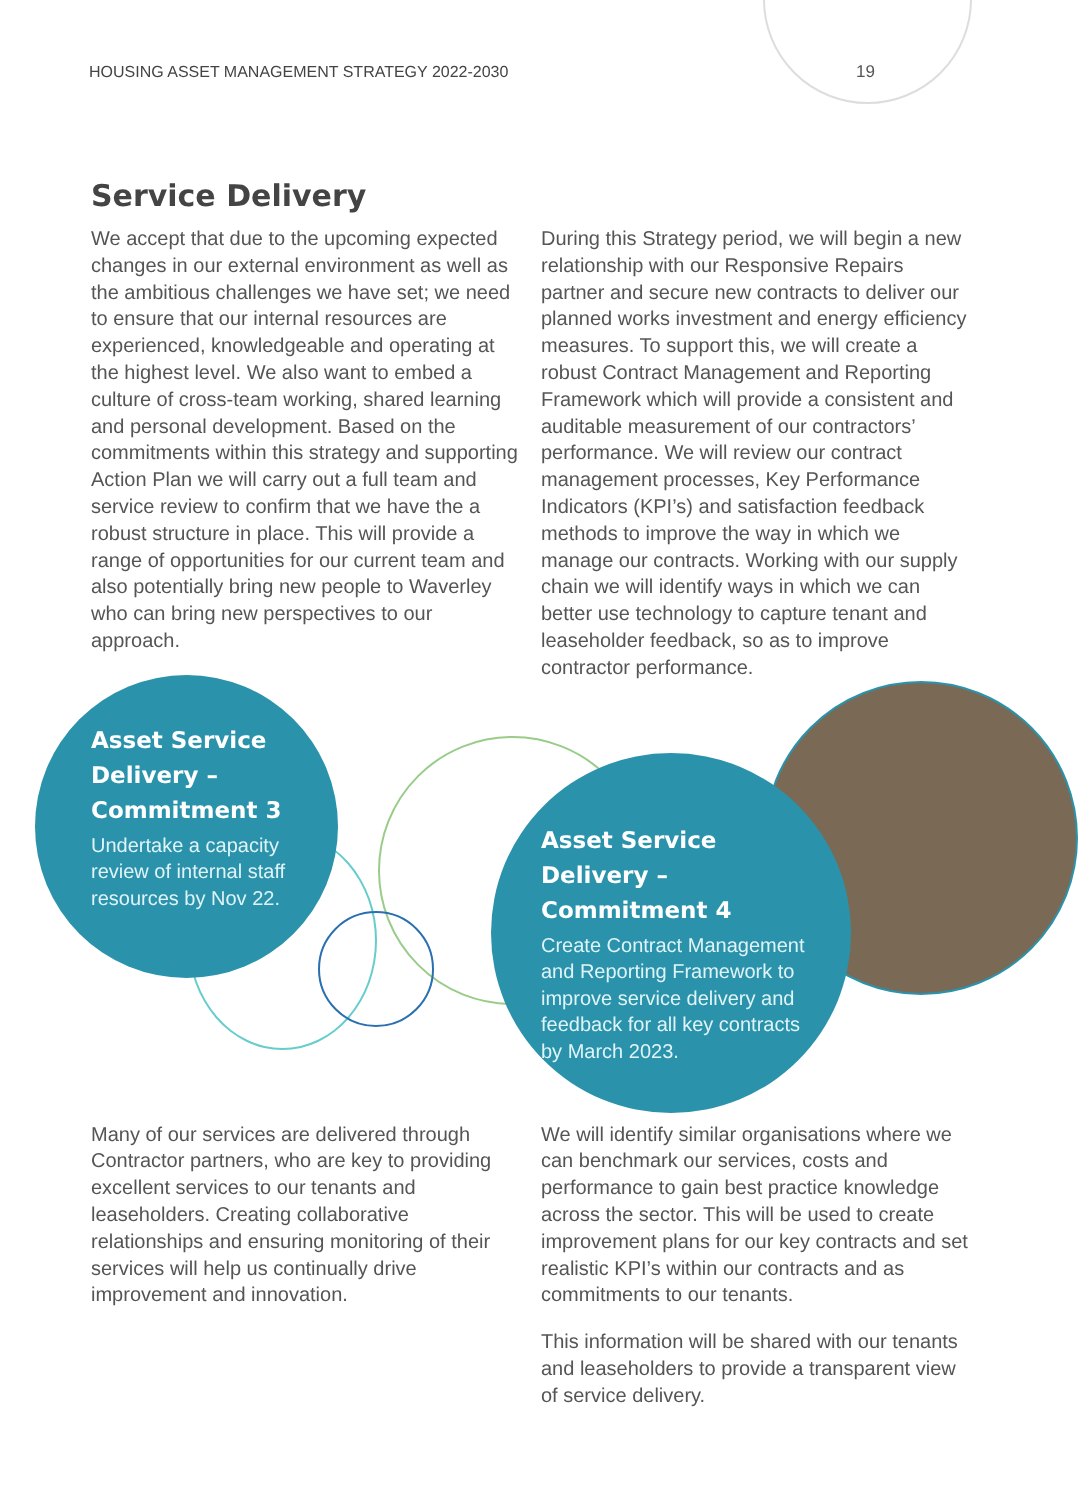HOUSING ASSET MANAGEMENT STRATEGY 2022-2030 19
Service Delivery
We accept that due to the upcoming expected changes in our external environment as well as the ambitious challenges we have set; we need to ensure that our internal resources are experienced, knowledgeable and operating at the highest level. We also want to embed a culture of cross-team working, shared learning and personal development. Based on the commitments within this strategy and supporting Action Plan we will carry out a full team and service review to confirm that we have the a robust structure in place. This will provide a range of opportunities for our current team and also potentially bring new people to Waverley who can bring new perspectives to our approach.
During this Strategy period, we will begin a new relationship with our Responsive Repairs partner and secure new contracts to deliver our planned works investment and energy efficiency measures. To support this, we will create a robust Contract Management and Reporting Framework which will provide a consistent and auditable measurement of our contractors’ performance. We will review our contract management processes, Key Performance Indicators (KPI’s) and satisfaction feedback methods to improve the way in which we manage our contracts. Working with our supply chain we will identify ways in which we can better use technology to capture tenant and leaseholder feedback, so as to improve contractor performance.
Asset Service Delivery – Commitment 3
Undertake a capacity review of internal staff resources by Nov 22.
Asset Service Delivery – Commitment 4
Create Contract Management and Reporting Framework to improve service delivery and feedback for all key contracts by March 2023.
Many of our services are delivered through Contractor partners, who are key to providing excellent services to our tenants and leaseholders. Creating collaborative relationships and ensuring monitoring of their services will help us continually drive improvement and innovation.
We will identify similar organisations where we can benchmark our services, costs and performance to gain best practice knowledge across the sector. This will be used to create improvement plans for our key contracts and set realistic KPI’s within our contracts and as commitments to our tenants.
This information will be shared with our tenants and leaseholders to provide a transparent view of service delivery.